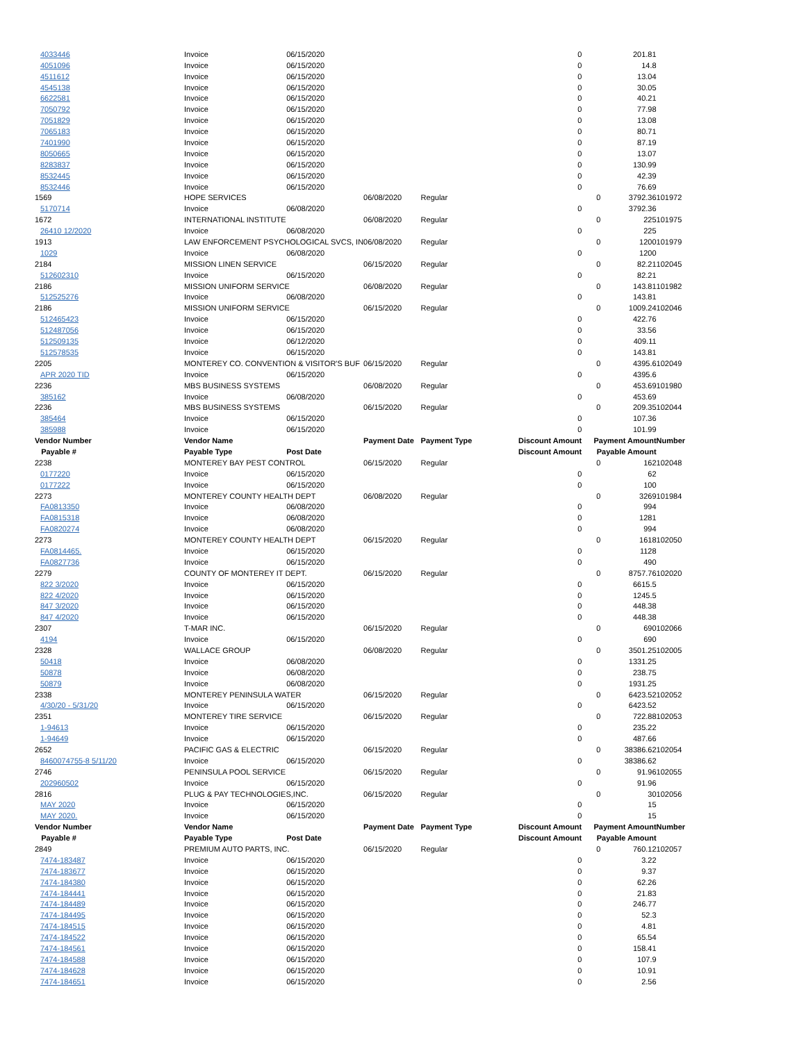| 4033446 | Invoice | 06/15/2020 | | | 0 | | 201.81 | |
| 4051096 | Invoice | 06/15/2020 | | | 0 | | 14.8 | |
| 4511612 | Invoice | 06/15/2020 | | | 0 | | 13.04 | |
| 4545138 | Invoice | 06/15/2020 | | | 0 | | 30.05 | |
| 6622581 | Invoice | 06/15/2020 | | | 0 | | 40.21 | |
| 7050792 | Invoice | 06/15/2020 | | | 0 | | 77.98 | |
| 7051829 | Invoice | 06/15/2020 | | | 0 | | 13.08 | |
| 7065183 | Invoice | 06/15/2020 | | | 0 | | 80.71 | |
| 7401990 | Invoice | 06/15/2020 | | | 0 | | 87.19 | |
| 8050665 | Invoice | 06/15/2020 | | | 0 | | 13.07 | |
| 8283837 | Invoice | 06/15/2020 | | | 0 | | 130.99 | |
| 8532445 | Invoice | 06/15/2020 | | | 0 | | 42.39 | |
| 8532446 | Invoice | 06/15/2020 | | | 0 | | 76.69 | |
| 1569 | HOPE SERVICES | | 06/08/2020 | Regular | | 0 | 3792.36 | 101972 |
| 5170714 | Invoice | 06/08/2020 | | | 0 | | 3792.36 | |
| 1672 | INTERNATIONAL INSTITUTE | | 06/08/2020 | Regular | | 0 | 225 | 101975 |
| 26410 12/2020 | Invoice | 06/08/2020 | | | 0 | | 225 | |
| 1913 | LAW ENFORCEMENT PSYCHOLOGICAL SVCS, IN | | 06/08/2020 | Regular | | 0 | 1200 | 101979 |
| 1029 | Invoice | 06/08/2020 | | | 0 | | 1200 | |
| 2184 | MISSION LINEN SERVICE | | 06/15/2020 | Regular | | 0 | 82.21 | 102045 |
| 512602310 | Invoice | 06/15/2020 | | | 0 | | 82.21 | |
| 2186 | MISSION UNIFORM SERVICE | | 06/08/2020 | Regular | | 0 | 143.81 | 101982 |
| 512525276 | Invoice | 06/08/2020 | | | 0 | | 143.81 | |
| 2186 | MISSION UNIFORM SERVICE | | 06/15/2020 | Regular | | 0 | 1009.24 | 102046 |
| 512465423 | Invoice | 06/15/2020 | | | 0 | | 422.76 | |
| 512487056 | Invoice | 06/15/2020 | | | 0 | | 33.56 | |
| 512509135 | Invoice | 06/12/2020 | | | 0 | | 409.11 | |
| 512578535 | Invoice | 06/15/2020 | | | 0 | | 143.81 | |
| 2205 | MONTEREY CO. CONVENTION & VISITOR'S BUF | | 06/15/2020 | Regular | | 0 | 4395.6 | 102049 |
| APR 2020 TID | Invoice | 06/15/2020 | | | 0 | | 4395.6 | |
| 2236 | MBS BUSINESS SYSTEMS | | 06/08/2020 | Regular | | 0 | 453.69 | 101980 |
| 385162 | Invoice | 06/08/2020 | | | 0 | | 453.69 | |
| 2236 | MBS BUSINESS SYSTEMS | | 06/15/2020 | Regular | | 0 | 209.35 | 102044 |
| 385464 | Invoice | 06/15/2020 | | | 0 | | 107.36 | |
| 385988 | Invoice | 06/15/2020 | | | 0 | | 101.99 | |
| Vendor Number | Vendor Name | | Payment Date | Payment Type | Discount Amount | Payment Amount | | Number |
| Payable # | Payable Type | Post Date | | | Discount Amount | Payable Amount | | |
| 2238 | MONTEREY BAY PEST CONTROL | | 06/15/2020 | Regular | | 0 | 162 | 102048 |
| 0177220 | Invoice | 06/15/2020 | | | 0 | | 62 | |
| 0177222 | Invoice | 06/15/2020 | | | 0 | | 100 | |
| 2273 | MONTEREY COUNTY HEALTH DEPT | | 06/08/2020 | Regular | | 0 | 3269 | 101984 |
| FA0813350 | Invoice | 06/08/2020 | | | 0 | | 994 | |
| FA0815318 | Invoice | 06/08/2020 | | | 0 | | 1281 | |
| FA0820274 | Invoice | 06/08/2020 | | | 0 | | 994 | |
| 2273 | MONTEREY COUNTY HEALTH DEPT | | 06/15/2020 | Regular | | 0 | 1618 | 102050 |
| FA0814465. | Invoice | 06/15/2020 | | | 0 | | 1128 | |
| FA0827736 | Invoice | 06/15/2020 | | | 0 | | 490 | |
| 2279 | COUNTY OF MONTEREY IT DEPT. | | 06/15/2020 | Regular | | 0 | 8757.76 | 102020 |
| 822 3/2020 | Invoice | 06/15/2020 | | | 0 | | 6615.5 | |
| 822 4/2020 | Invoice | 06/15/2020 | | | 0 | | 1245.5 | |
| 847 3/2020 | Invoice | 06/15/2020 | | | 0 | | 448.38 | |
| 847 4/2020 | Invoice | 06/15/2020 | | | 0 | | 448.38 | |
| 2307 | T-MAR INC. | | 06/15/2020 | Regular | | 0 | 690 | 102066 |
| 4194 | Invoice | 06/15/2020 | | | 0 | | 690 | |
| 2328 | WALLACE GROUP | | 06/08/2020 | Regular | | 0 | 3501.25 | 102005 |
| 50418 | Invoice | 06/08/2020 | | | 0 | | 1331.25 | |
| 50878 | Invoice | 06/08/2020 | | | 0 | | 238.75 | |
| 50879 | Invoice | 06/08/2020 | | | 0 | | 1931.25 | |
| 2338 | MONTEREY PENINSULA WATER | | 06/15/2020 | Regular | | 0 | 6423.52 | 102052 |
| 4/30/20 - 5/31/20 | Invoice | 06/15/2020 | | | 0 | | 6423.52 | |
| 2351 | MONTEREY TIRE SERVICE | | 06/15/2020 | Regular | | 0 | 722.88 | 102053 |
| 1-94613 | Invoice | 06/15/2020 | | | 0 | | 235.22 | |
| 1-94649 | Invoice | 06/15/2020 | | | 0 | | 487.66 | |
| 2652 | PACIFIC GAS & ELECTRIC | | 06/15/2020 | Regular | | 0 | 38386.62 | 102054 |
| 8460074755-8 5/11/20 | Invoice | 06/15/2020 | | | 0 | | 38386.62 | |
| 2746 | PENINSULA POOL SERVICE | | 06/15/2020 | Regular | | 0 | 91.96 | 102055 |
| 202960502 | Invoice | 06/15/2020 | | | 0 | | 91.96 | |
| 2816 | PLUG & PAY TECHNOLOGIES,INC. | | 06/15/2020 | Regular | | 0 | 30 | 102056 |
| MAY 2020 | Invoice | 06/15/2020 | | | 0 | | 15 | |
| MAY 2020. | Invoice | 06/15/2020 | | | 0 | | 15 | |
| Vendor Number | Vendor Name | | Payment Date | Payment Type | Discount Amount | Payment Amount | | Number |
| Payable # | Payable Type | Post Date | | | Discount Amount | Payable Amount | | |
| 2849 | PREMIUM AUTO PARTS, INC. | | 06/15/2020 | Regular | | 0 | 760.12 | 102057 |
| 7474-183487 | Invoice | 06/15/2020 | | | 0 | | 3.22 | |
| 7474-183677 | Invoice | 06/15/2020 | | | 0 | | 9.37 | |
| 7474-184380 | Invoice | 06/15/2020 | | | 0 | | 62.26 | |
| 7474-184441 | Invoice | 06/15/2020 | | | 0 | | 21.83 | |
| 7474-184489 | Invoice | 06/15/2020 | | | 0 | | 246.77 | |
| 7474-184495 | Invoice | 06/15/2020 | | | 0 | | 52.3 | |
| 7474-184515 | Invoice | 06/15/2020 | | | 0 | | 4.81 | |
| 7474-184522 | Invoice | 06/15/2020 | | | 0 | | 65.54 | |
| 7474-184561 | Invoice | 06/15/2020 | | | 0 | | 158.41 | |
| 7474-184588 | Invoice | 06/15/2020 | | | 0 | | 107.9 | |
| 7474-184628 | Invoice | 06/15/2020 | | | 0 | | 10.91 | |
| 7474-184651 | Invoice | 06/15/2020 | | | 0 | | 2.56 | |